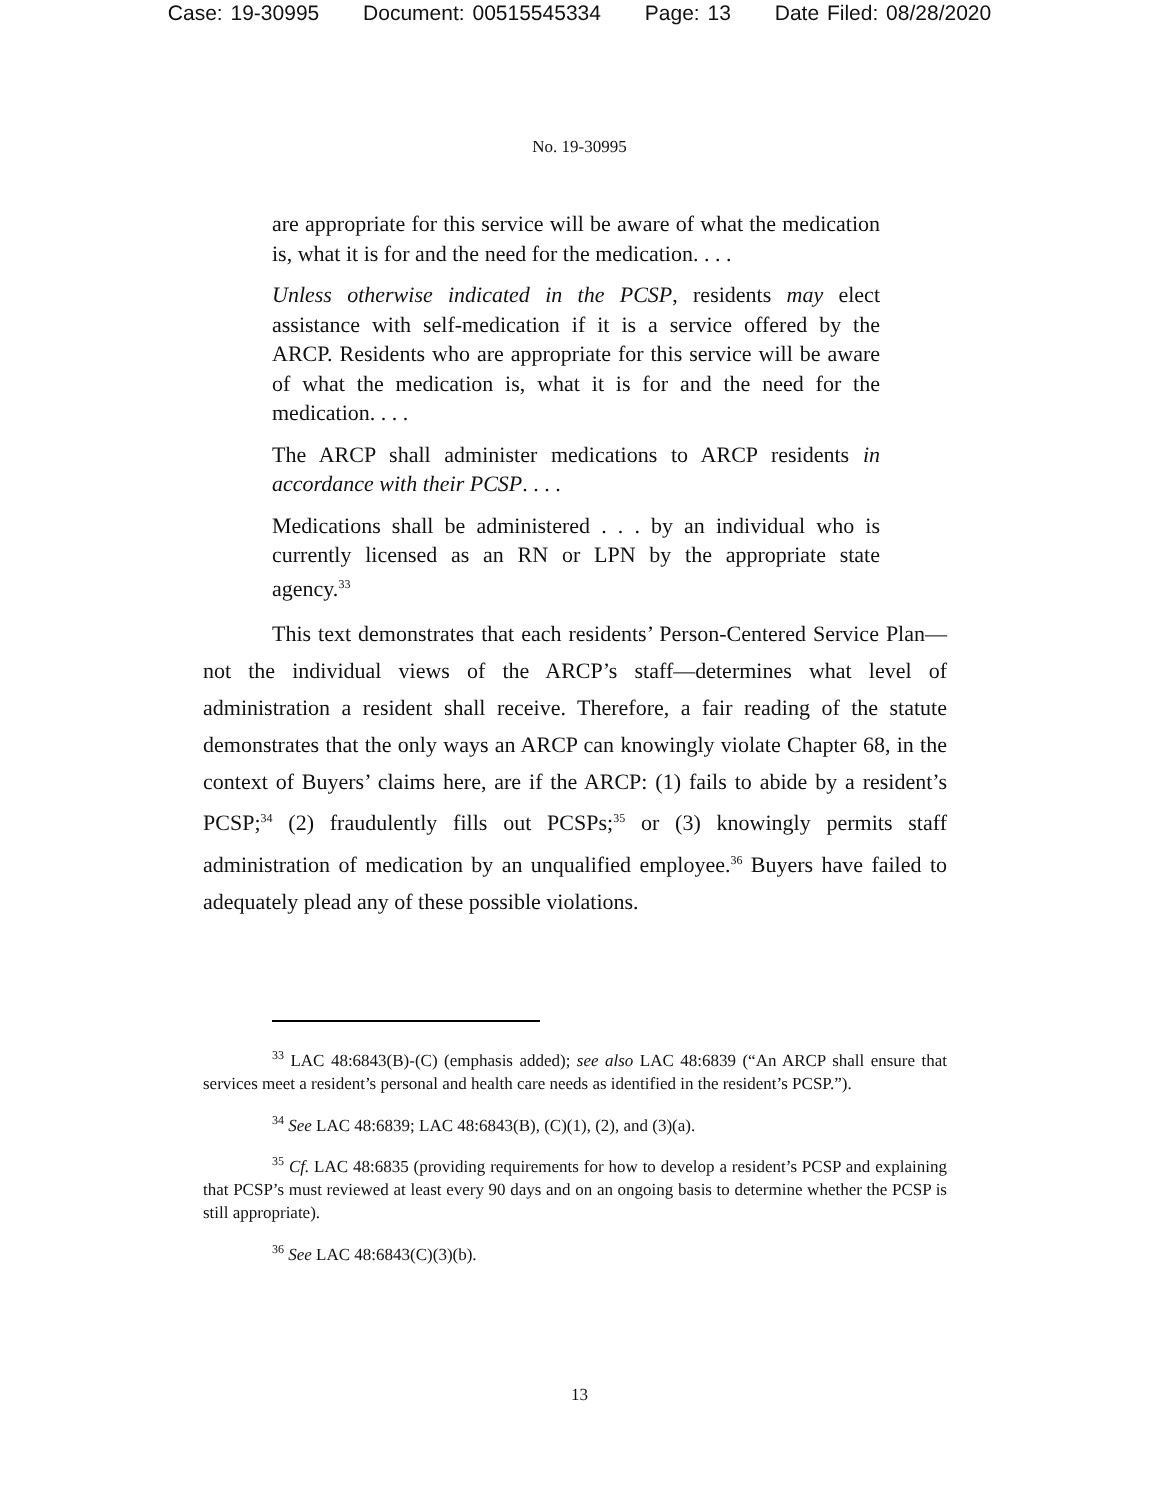Case: 19-30995 Document: 00515545334 Page: 13 Date Filed: 08/28/2020
No. 19-30995
are appropriate for this service will be aware of what the medication is, what it is for and the need for the medication. . . .
Unless otherwise indicated in the PCSP, residents may elect assistance with self-medication if it is a service offered by the ARCP. Residents who are appropriate for this service will be aware of what the medication is, what it is for and the need for the medication. . . .
The ARCP shall administer medications to ARCP residents in accordance with their PCSP. . . .
Medications shall be administered . . . by an individual who is currently licensed as an RN or LPN by the appropriate state agency.<sup>33</sup>
This text demonstrates that each residents’ Person-Centered Service Plan—not the individual views of the ARCP’s staff—determines what level of administration a resident shall receive. Therefore, a fair reading of the statute demonstrates that the only ways an ARCP can knowingly violate Chapter 68, in the context of Buyers’ claims here, are if the ARCP: (1) fails to abide by a resident’s PCSP;<sup>34</sup> (2) fraudulently fills out PCSPs;<sup>35</sup> or (3) knowingly permits staff administration of medication by an unqualified employee.<sup>36</sup> Buyers have failed to adequately plead any of these possible violations.
<sup>33</sup> LAC 48:6843(B)-(C) (emphasis added); see also LAC 48:6839 (“An ARCP shall ensure that services meet a resident’s personal and health care needs as identified in the resident’s PCSP.”).
<sup>34</sup> See LAC 48:6839; LAC 48:6843(B), (C)(1), (2), and (3)(a).
<sup>35</sup> Cf. LAC 48:6835 (providing requirements for how to develop a resident’s PCSP and explaining that PCSP’s must reviewed at least every 90 days and on an ongoing basis to determine whether the PCSP is still appropriate).
<sup>36</sup> See LAC 48:6843(C)(3)(b).
13